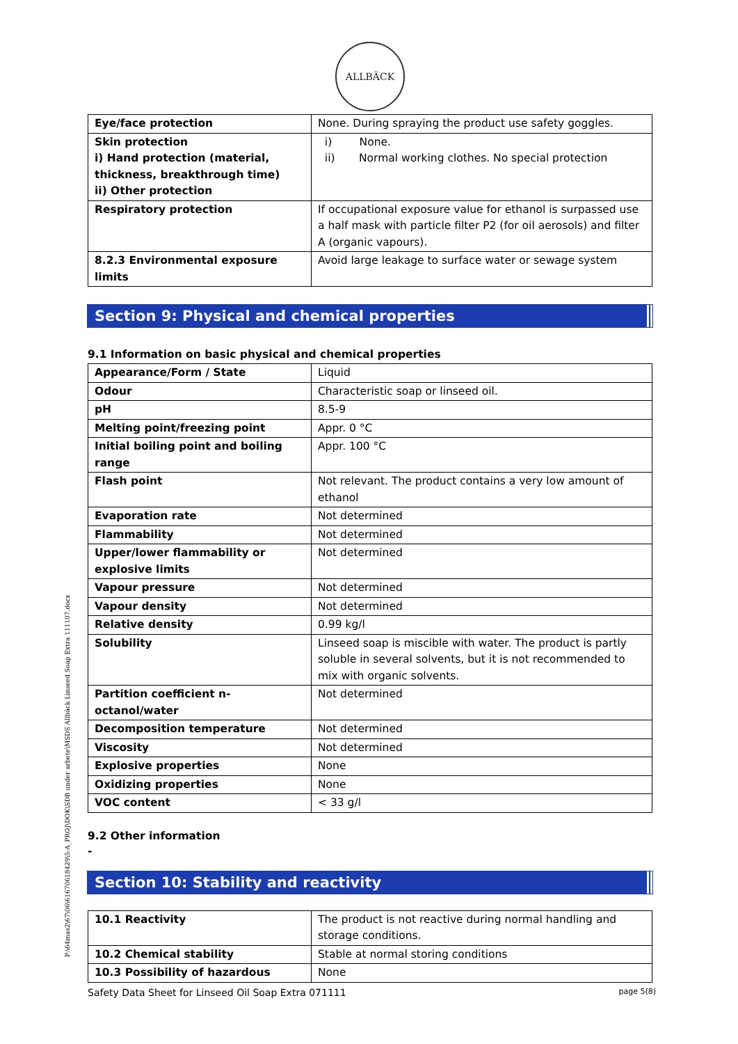ALLBÄCK
| Eye/face protection | None. During spraying the product use safety goggles. |
| Skin protection i) Hand protection (material, thickness, breakthrough time) ii) Other protection | i) None. ii) Normal working clothes. No special protection |
| Respiratory protection | If occupational exposure value for ethanol is surpassed use a half mask with particle filter P2 (for oil aerosols) and filter A (organic vapours). |
| 8.2.3 Environmental exposure limits | Avoid large leakage to surface water or sewage system |
Section 9: Physical and chemical properties
9.1 Information on basic physical and chemical properties
| Appearance/Form / State | Liquid |
| Odour | Characteristic soap or linseed oil. |
| pH | 8.5-9 |
| Melting point/freezing point | Appr. 0 °C |
| Initial boiling point and boiling range | Appr. 100 °C |
| Flash point | Not relevant. The product contains a very low amount of ethanol |
| Evaporation rate | Not determined |
| Flammability | Not determined |
| Upper/lower flammability or explosive limits | Not determined |
| Vapour pressure | Not determined |
| Vapour density | Not determined |
| Relative density | 0.99 kg/l |
| Solubility | Linseed soap is miscible with water. The product is partly soluble in several solvents, but it is not recommended to mix with organic solvents. |
| Partition coefficient n-octanol/water | Not determined |
| Decomposition temperature | Not determined |
| Viscosity | Not determined |
| Explosive properties | None |
| Oxidizing properties | None |
| VOC content | < 33 g/l |
9.2 Other information
-
Section 10: Stability and reactivity
| 10.1 Reactivity | The product is not reactive during normal handling and storage conditions. |
| 10.2 Chemical stability | Stable at normal storing conditions |
| 10.3 Possibility of hazardous | None |
P:\64mas2\67\06\61670618429\5-A_PROJ\DOK\SDB under arbete\MSDS Allbäck Linseed Soap Extra 111107.docx
Safety Data Sheet for Linseed Oil Soap Extra 071111 page 5(8)